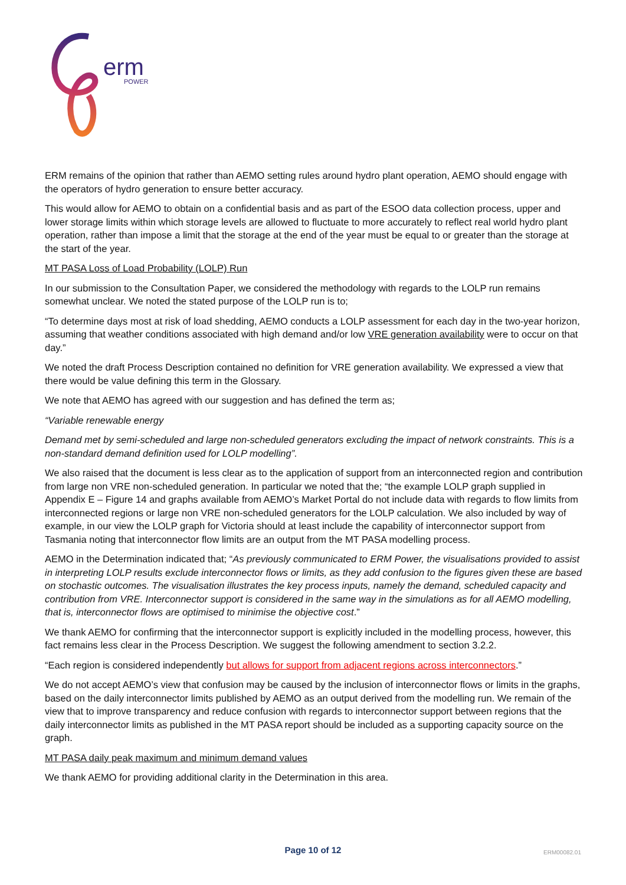erm
POWER
ERM remains of the opinion that rather than AEMO setting rules around hydro plant operation, AEMO should engage with the operators of hydro generation to ensure better accuracy.
This would allow for AEMO to obtain on a confidential basis and as part of the ESOO data collection process, upper and lower storage limits within which storage levels are allowed to fluctuate to more accurately to reflect real world hydro plant operation, rather than impose a limit that the storage at the end of the year must be equal to or greater than the storage at the start of the year.
MT PASA Loss of Load Probability (LOLP) Run
In our submission to the Consultation Paper, we considered the methodology with regards to the LOLP run remains somewhat unclear. We noted the stated purpose of the LOLP run is to;
“To determine days most at risk of load shedding, AEMO conducts a LOLP assessment for each day in the two-year horizon, assuming that weather conditions associated with high demand and/or low VRE generation availability were to occur on that day.”
We noted the draft Process Description contained no definition for VRE generation availability. We expressed a view that there would be value defining this term in the Glossary.
We note that AEMO has agreed with our suggestion and has defined the term as;
“Variable renewable energy
Demand met by semi-scheduled and large non-scheduled generators excluding the impact of network constraints. This is a non-standard demand definition used for LOLP modelling”.
We also raised that the document is less clear as to the application of support from an interconnected region and contribution from large non VRE non-scheduled generation. In particular we noted that the; “the example LOLP graph supplied in Appendix E – Figure 14 and graphs available from AEMO’s Market Portal do not include data with regards to flow limits from interconnected regions or large non VRE non-scheduled generators for the LOLP calculation. We also included by way of example, in our view the LOLP graph for Victoria should at least include the capability of interconnector support from Tasmania noting that interconnector flow limits are an output from the MT PASA modelling process.
AEMO in the Determination indicated that; “As previously communicated to ERM Power, the visualisations provided to assist in interpreting LOLP results exclude interconnector flows or limits, as they add confusion to the figures given these are based on stochastic outcomes. The visualisation illustrates the key process inputs, namely the demand, scheduled capacity and contribution from VRE. Interconnector support is considered in the same way in the simulations as for all AEMO modelling, that is, interconnector flows are optimised to minimise the objective cost.”
We thank AEMO for confirming that the interconnector support is explicitly included in the modelling process, however, this fact remains less clear in the Process Description. We suggest the following amendment to section 3.2.2.
“Each region is considered independently but allows for support from adjacent regions across interconnectors.”
We do not accept AEMO’s view that confusion may be caused by the inclusion of interconnector flows or limits in the graphs, based on the daily interconnector limits published by AEMO as an output derived from the modelling run. We remain of the view that to improve transparency and reduce confusion with regards to interconnector support between regions that the daily interconnector limits as published in the MT PASA report should be included as a supporting capacity source on the graph.
MT PASA daily peak maximum and minimum demand values
We thank AEMO for providing additional clarity in the Determination in this area.
Page 10 of 12
ERM00082.01